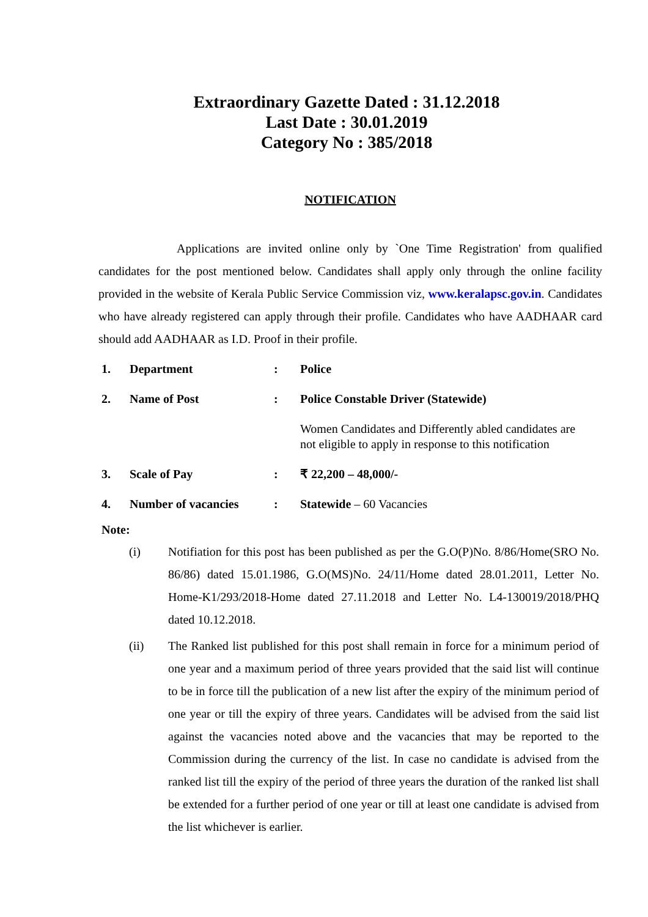Extraordinary Gazette Dated : 31.12.2018
Last Date : 30.01.2019
Category No : 385/2018
NOTIFICATION
Applications are invited online only by `One Time Registration' from qualified candidates for the post mentioned below. Candidates shall apply only through the online facility provided in the website of Kerala Public Service Commission viz, www.keralapsc.gov.in. Candidates who have already registered can apply through their profile. Candidates who have AADHAAR card should add AADHAAR as I.D. Proof in their profile.
| 1. | Department | : | Police |
| 2. | Name of Post | : | Police Constable Driver (Statewide) |
| | | | Women Candidates and Differently abled candidates are not eligible to apply in response to this notification |
| 3. | Scale of Pay | : | ₹ 22,200 – 48,000/- |
| 4. | Number of vacancies | : | Statewide – 60 Vacancies |
Note:
(i) Notifiation for this post has been published as per the G.O(P)No. 8/86/Home(SRO No. 86/86) dated 15.01.1986, G.O(MS)No. 24/11/Home dated 28.01.2011, Letter No. Home-K1/293/2018-Home dated 27.11.2018 and Letter No. L4-130019/2018/PHQ dated 10.12.2018.
(ii) The Ranked list published for this post shall remain in force for a minimum period of one year and a maximum period of three years provided that the said list will continue to be in force till the publication of a new list after the expiry of the minimum period of one year or till the expiry of three years. Candidates will be advised from the said list against the vacancies noted above and the vacancies that may be reported to the Commission during the currency of the list. In case no candidate is advised from the ranked list till the expiry of the period of three years the duration of the ranked list shall be extended for a further period of one year or till at least one candidate is advised from the list whichever is earlier.